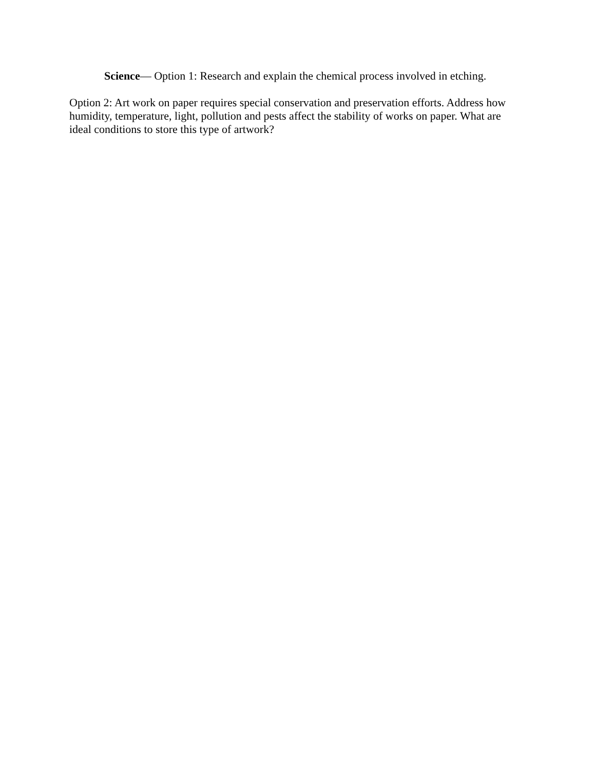Science— Option 1: Research and explain the chemical process involved in etching.
Option 2: Art work on paper requires special conservation and preservation efforts. Address how humidity, temperature, light, pollution and pests affect the stability of works on paper. What are ideal conditions to store this type of artwork?